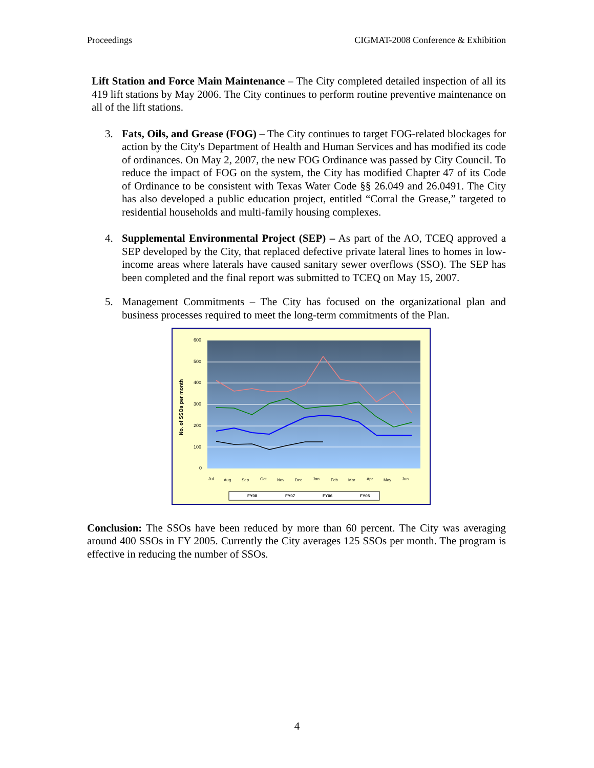Proceedings CIGMAT-2008 Conference & Exhibition
Lift Station and Force Main Maintenance – The City completed detailed inspection of all its 419 lift stations by May 2006. The City continues to perform routine preventive maintenance on all of the lift stations.
3. Fats, Oils, and Grease (FOG) – The City continues to target FOG-related blockages for action by the City's Department of Health and Human Services and has modified its code of ordinances. On May 2, 2007, the new FOG Ordinance was passed by City Council. To reduce the impact of FOG on the system, the City has modified Chapter 47 of its Code of Ordinance to be consistent with Texas Water Code §§ 26.049 and 26.0491. The City has also developed a public education project, entitled “Corral the Grease,” targeted to residential households and multi-family housing complexes.
4. Supplemental Environmental Project (SEP) – As part of the AO, TCEQ approved a SEP developed by the City, that replaced defective private lateral lines to homes in low-income areas where laterals have caused sanitary sewer overflows (SSO). The SEP has been completed and the final report was submitted to TCEQ on May 15, 2007.
5. Management Commitments – The City has focused on the organizational plan and business processes required to meet the long-term commitments of the Plan.
600
500
400
300
200
100
0
No. of SSOs per month
Jul
Aug
Sep
Oct
Nov
Dec
Jan
Feb
Mar
Apr
May
Jun
FY08
FY07
FY06
FY05
Conclusion: The SSOs have been reduced by more than 60 percent. The City was averaging around 400 SSOs in FY 2005. Currently the City averages 125 SSOs per month. The program is effective in reducing the number of SSOs.
4